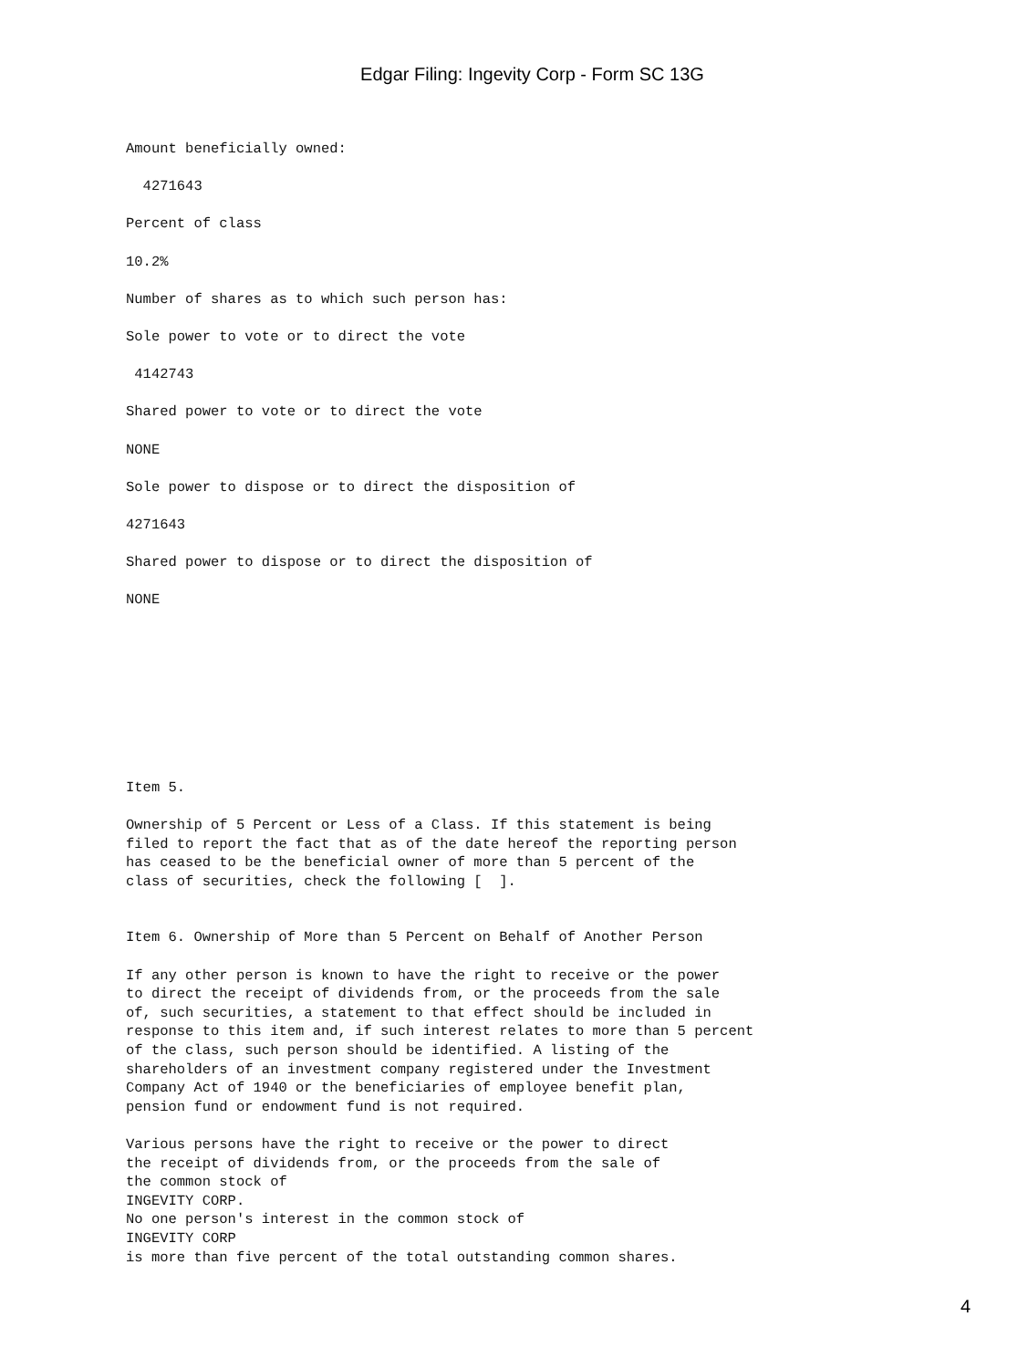Edgar Filing: Ingevity Corp - Form SC 13G
Amount beneficially owned:
4271643
Percent of class
10.2%
Number of shares as to which such person has:
Sole power to vote or to direct the vote
4142743
Shared power to vote or to direct the vote
NONE
Sole power to dispose or to direct the disposition of
4271643
Shared power to dispose or to direct the disposition of
NONE
Item 5.
Ownership of 5 Percent or Less of a Class. If this statement is being filed to report the fact that as of the date hereof the reporting person has ceased to be the beneficial owner of more than 5 percent of the class of securities, check the following [ ].
Item 6. Ownership of More than 5 Percent on Behalf of Another Person
If any other person is known to have the right to receive or the power to direct the receipt of dividends from, or the proceeds from the sale of, such securities, a statement to that effect should be included in response to this item and, if such interest relates to more than 5 percent of the class, such person should be identified. A listing of the shareholders of an investment company registered under the Investment Company Act of 1940 or the beneficiaries of employee benefit plan, pension fund or endowment fund is not required.
Various persons have the right to receive or the power to direct the receipt of dividends from, or the proceeds from the sale of the common stock of INGEVITY CORP. No one person's interest in the common stock of INGEVITY CORP is more than five percent of the total outstanding common shares.
4